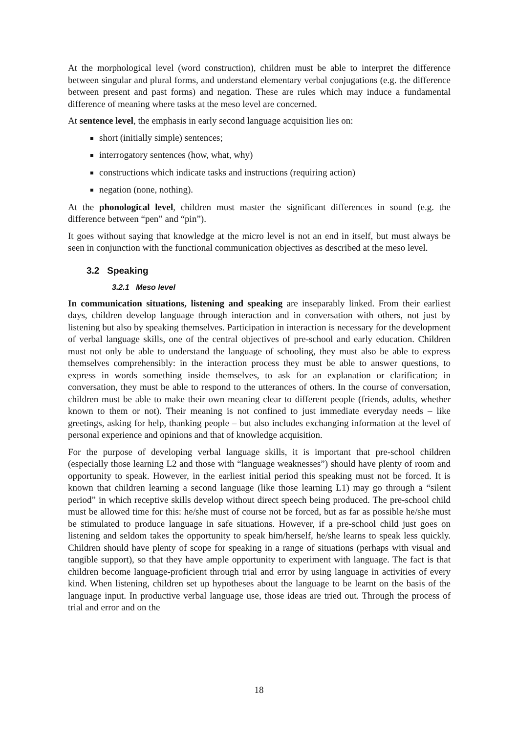At the morphological level (word construction), children must be able to interpret the difference between singular and plural forms, and understand elementary verbal conjugations (e.g. the difference between present and past forms) and negation. These are rules which may induce a fundamental difference of meaning where tasks at the meso level are concerned.
At sentence level, the emphasis in early second language acquisition lies on:
short (initially simple) sentences;
interrogatory sentences (how, what, why)
constructions which indicate tasks and instructions (requiring action)
negation (none, nothing).
At the phonological level, children must master the significant differences in sound (e.g. the difference between “pen” and “pin”).
It goes without saying that knowledge at the micro level is not an end in itself, but must always be seen in conjunction with the functional communication objectives as described at the meso level.
3.2 Speaking
3.2.1 Meso level
In communication situations, listening and speaking are inseparably linked. From their earliest days, children develop language through interaction and in conversation with others, not just by listening but also by speaking themselves. Participation in interaction is necessary for the development of verbal language skills, one of the central objectives of pre-school and early education. Children must not only be able to understand the language of schooling, they must also be able to express themselves comprehensibly: in the interaction process they must be able to answer questions, to express in words something inside themselves, to ask for an explanation or clarification; in conversation, they must be able to respond to the utterances of others. In the course of conversation, children must be able to make their own meaning clear to different people (friends, adults, whether known to them or not). Their meaning is not confined to just immediate everyday needs – like greetings, asking for help, thanking people – but also includes exchanging information at the level of personal experience and opinions and that of knowledge acquisition.
For the purpose of developing verbal language skills, it is important that pre-school children (especially those learning L2 and those with “language weaknesses”) should have plenty of room and opportunity to speak. However, in the earliest initial period this speaking must not be forced. It is known that children learning a second language (like those learning L1) may go through a “silent period” in which receptive skills develop without direct speech being produced. The pre-school child must be allowed time for this: he/she must of course not be forced, but as far as possible he/she must be stimulated to produce language in safe situations. However, if a pre-school child just goes on listening and seldom takes the opportunity to speak him/herself, he/she learns to speak less quickly. Children should have plenty of scope for speaking in a range of situations (perhaps with visual and tangible support), so that they have ample opportunity to experiment with language. The fact is that children become language-proficient through trial and error by using language in activities of every kind. When listening, children set up hypotheses about the language to be learnt on the basis of the language input. In productive verbal language use, those ideas are tried out. Through the process of trial and error and on the
18